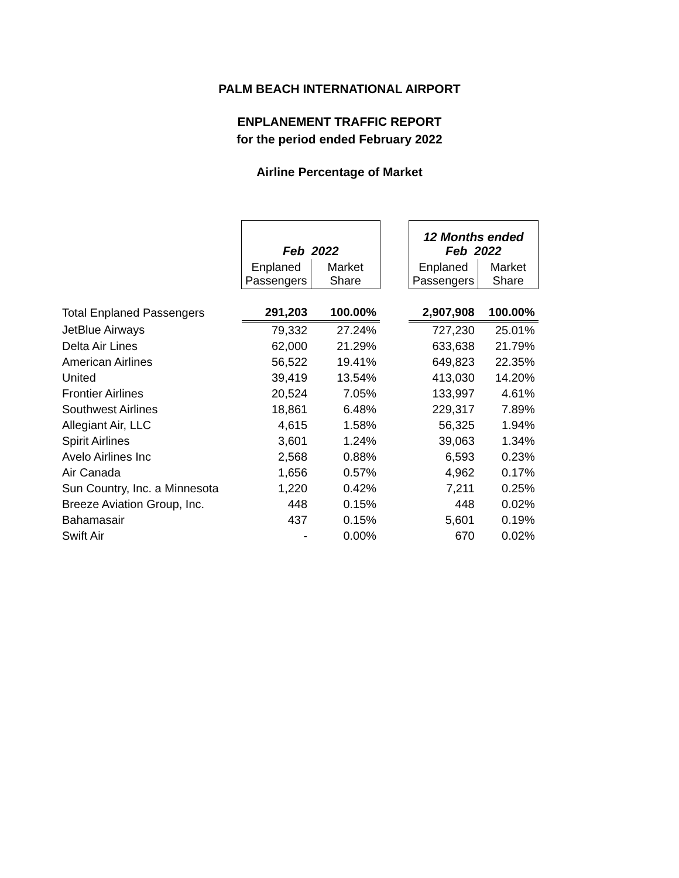PALM BEACH INTERNATIONAL AIRPORT
ENPLANEMENT TRAFFIC REPORT
for the period ended February 2022
Airline Percentage of Market
| | Feb 2022 | | | 12 Months ended Feb 2022 | |
| | Enplaned Passengers | Market Share | | Enplaned Passengers | Market Share |
| Total Enplaned Passengers | 291,203 | 100.00% | | 2,907,908 | 100.00% |
| JetBlue Airways | 79,332 | 27.24% | | 727,230 | 25.01% |
| Delta Air Lines | 62,000 | 21.29% | | 633,638 | 21.79% |
| American Airlines | 56,522 | 19.41% | | 649,823 | 22.35% |
| United | 39,419 | 13.54% | | 413,030 | 14.20% |
| Frontier Airlines | 20,524 | 7.05% | | 133,997 | 4.61% |
| Southwest Airlines | 18,861 | 6.48% | | 229,317 | 7.89% |
| Allegiant Air, LLC | 4,615 | 1.58% | | 56,325 | 1.94% |
| Spirit Airlines | 3,601 | 1.24% | | 39,063 | 1.34% |
| Avelo Airlines Inc | 2,568 | 0.88% | | 6,593 | 0.23% |
| Air Canada | 1,656 | 0.57% | | 4,962 | 0.17% |
| Sun Country, Inc. a Minnesota | 1,220 | 0.42% | | 7,211 | 0.25% |
| Breeze Aviation Group, Inc. | 448 | 0.15% | | 448 | 0.02% |
| Bahamasair | 437 | 0.15% | | 5,601 | 0.19% |
| Swift Air | - | 0.00% | | 670 | 0.02% |